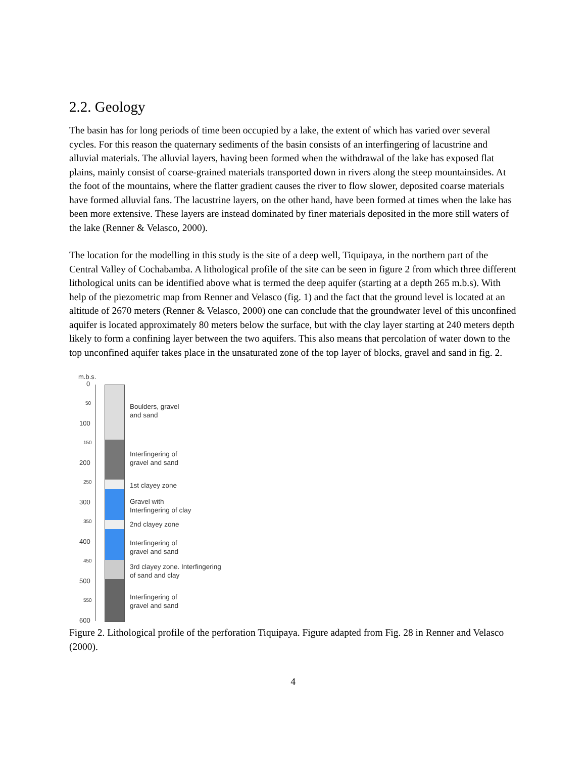2.2. Geology
The basin has for long periods of time been occupied by a lake, the extent of which has varied over several cycles. For this reason the quaternary sediments of the basin consists of an interfingering of lacustrine and alluvial materials. The alluvial layers, having been formed when the withdrawal of the lake has exposed flat plains, mainly consist of coarse-grained materials transported down in rivers along the steep mountainsides. At the foot of the mountains, where the flatter gradient causes the river to flow slower, deposited coarse materials have formed alluvial fans. The lacustrine layers, on the other hand, have been formed at times when the lake has been more extensive. These layers are instead dominated by finer materials deposited in the more still waters of the lake (Renner & Velasco, 2000).
The location for the modelling in this study is the site of a deep well, Tiquipaya, in the northern part of the Central Valley of Cochabamba. A lithological profile of the site can be seen in figure 2 from which three different lithological units can be identified above what is termed the deep aquifer (starting at a depth 265 m.b.s). With help of the piezometric map from Renner and Velasco (fig. 1) and the fact that the ground level is located at an altitude of 2670 meters (Renner & Velasco, 2000) one can conclude that the groundwater level of this unconfined aquifer is located approximately 80 meters below the surface, but with the clay layer starting at 240 meters depth likely to form a confining layer between the two aquifers. This also means that percolation of water down to the top unconfined aquifer takes place in the unsaturated zone of the top layer of blocks, gravel and sand in fig. 2.
m.b.s.
0
50
100
150
200
250
300
350
400
450
500
550
600
Boulders, gravel
and sand
Interfingering of
gravel and sand
1st clayey zone
Gravel with
Interfingering of clay
2nd clayey zone
Interfingering of
gravel and sand
3rd clayey zone. Interfingering
of sand and clay
Interfingering of
gravel and sand
Figure 2. Lithological profile of the perforation Tiquipaya. Figure adapted from Fig. 28 in Renner and Velasco (2000).
4